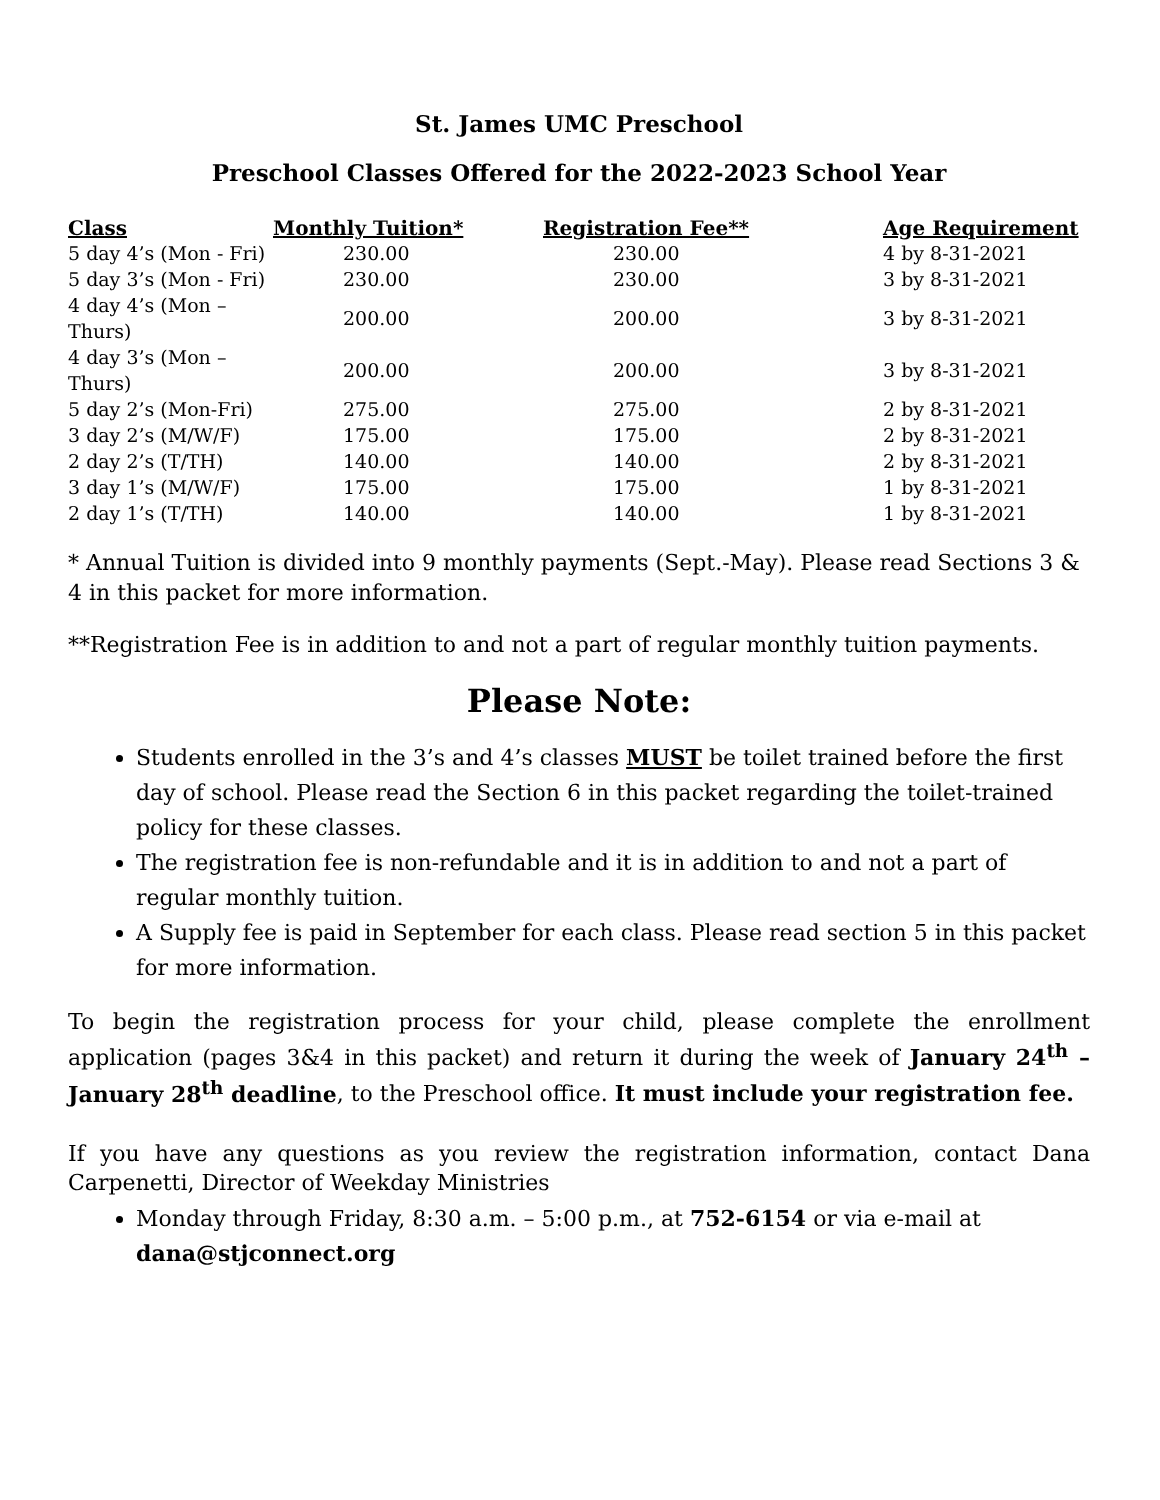St. James UMC Preschool
Preschool Classes Offered for the 2022-2023 School Year
| Class | Monthly Tuition* | Registration Fee** | Age Requirement |
| --- | --- | --- | --- |
| 5 day 4’s (Mon - Fri) | 230.00 | 230.00 | 4 by 8-31-2021 |
| 5 day 3’s (Mon - Fri) | 230.00 | 230.00 | 3 by 8-31-2021 |
| 4 day 4’s (Mon – Thurs) | 200.00 | 200.00 | 3 by 8-31-2021 |
| 4 day 3’s (Mon – Thurs) | 200.00 | 200.00 | 3 by 8-31-2021 |
| 5 day 2’s (Mon-Fri) | 275.00 | 275.00 | 2 by 8-31-2021 |
| 3 day 2’s (M/W/F) | 175.00 | 175.00 | 2 by 8-31-2021 |
| 2 day 2’s (T/TH) | 140.00 | 140.00 | 2 by 8-31-2021 |
| 3 day 1’s (M/W/F) | 175.00 | 175.00 | 1 by 8-31-2021 |
| 2 day 1’s (T/TH) | 140.00 | 140.00 | 1 by 8-31-2021 |
* Annual Tuition is divided into 9 monthly payments (Sept.-May). Please read Sections 3 & 4 in this packet for more information.
**Registration Fee is in addition to and not a part of regular monthly tuition payments.
Please Note:
Students enrolled in the 3’s and 4’s classes MUST be toilet trained before the first day of school. Please read the Section 6 in this packet regarding the toilet-trained policy for these classes.
The registration fee is non-refundable and it is in addition to and not a part of regular monthly tuition.
A Supply fee is paid in September for each class. Please read section 5 in this packet for more information.
To begin the registration process for your child, please complete the enrollment application (pages 3&4 in this packet) and return it during the week of January 24<sup>th</sup> – January 28<sup>th</sup> deadline, to the Preschool office. It must include your registration fee.
If you have any questions as you review the registration information, contact Dana Carpenetti, Director of Weekday Ministries
Monday through Friday, 8:30 a.m. – 5:00 p.m., at 752-6154 or via e-mail at dana@stjconnect.org